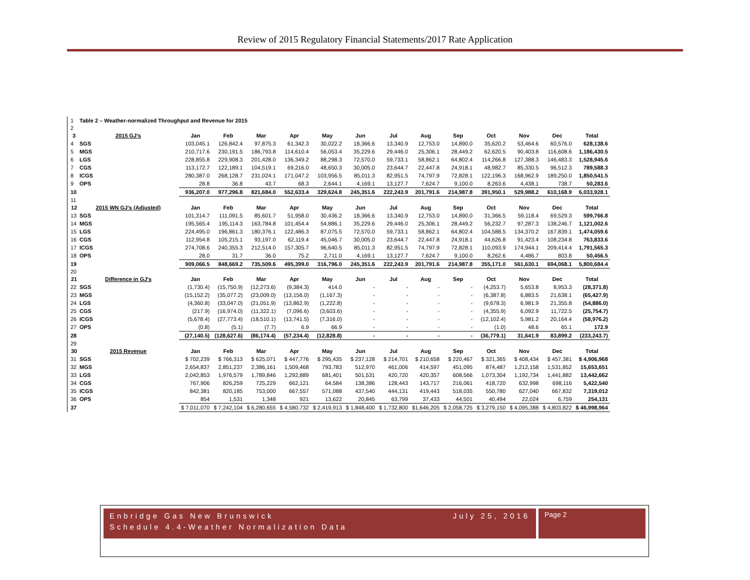Review of 2015 Regulatory Financial Statements/2017 Rate Application
| 1 | Table 2 – Weather-normalized Throughput and Revenue for 2015 | | | | | | | | | | | | | |
| 2 | | | | | | | | | | | | | | |
| 3 | 2015 GJ's | Jan | Feb | Mar | Apr | May | Jun | Jul | Aug | Sep | Oct | Nov | Dec | Total |
| 4 | SGS | 103,045.1 | 126,842.4 | 97,875.3 | 61,342.3 | 30,022.2 | 18,366.6 | 13,340.9 | 12,753.0 | 14,890.0 | 35,620.2 | 53,464.6 | 60,576.0 | 628,138.6 |
| 5 | MGS | 210,717.6 | 230,191.5 | 186,793.8 | 114,610.4 | 56,053.4 | 35,229.6 | 29,446.0 | 25,306.1 | 28,449.2 | 62,620.5 | 90,403.8 | 116,608.6 | 1,186,430.5 |
| 6 | LGS | 228,855.8 | 229,908.3 | 201,428.0 | 136,349.2 | 88,298.3 | 72,570.0 | 59,733.1 | 58,862.1 | 64,802.4 | 114,266.8 | 127,388.3 | 146,483.3 | 1,528,945.6 |
| 7 | CGS | 113,172.7 | 122,189.1 | 104,519.1 | 69,216.0 | 48,650.3 | 30,005.0 | 23,644.7 | 22,447.8 | 24,918.1 | 48,982.7 | 85,330.5 | 96,512.3 | 789,588.3 |
| 8 | ICGS | 280,387.0 | 268,128.7 | 231,024.1 | 171,047.2 | 103,956.5 | 85,011.3 | 82,951.5 | 74,797.9 | 72,828.1 | 122,196.3 | 168,962.9 | 189,250.0 | 1,850,541.5 |
| 9 | OPS | 28.8 | 36.8 | 43.7 | 68.3 | 2,644.1 | 4,169.1 | 13,127.7 | 7,624.7 | 9,100.0 | 8,263.6 | 4,438.1 | 738.7 | 50,283.6 |
| 10 | | 936,207.0 | 977,296.8 | 821,684.0 | 552,633.4 | 329,624.8 | 245,351.6 | 222,243.9 | 201,791.6 | 214,987.8 | 391,950.1 | 529,988.2 | 610,168.9 | 6,033,928.1 |
| 11 | | | | | | | | | | | | | | |
| 12 | 2015 WN GJ's (Adjusted) | Jan | Feb | Mar | Apr | May | Jun | Jul | Aug | Sep | Oct | Nov | Dec | Total |
| 13 | SGS | 101,314.7 | 111,091.5 | 85,601.7 | 51,958.0 | 30,436.2 | 18,366.6 | 13,340.9 | 12,753.0 | 14,890.0 | 31,366.5 | 59,118.4 | 69,529.3 | 599,766.8 |
| 14 | MGS | 195,565.4 | 195,114.3 | 163,784.8 | 101,454.4 | 54,886.1 | 35,229.6 | 29,446.0 | 25,306.1 | 28,449.2 | 56,232.7 | 97,287.3 | 138,246.7 | 1,121,002.6 |
| 15 | LGS | 224,495.0 | 196,861.3 | 180,376.1 | 122,486.3 | 87,075.5 | 72,570.0 | 59,733.1 | 58,862.1 | 64,802.4 | 104,588.5 | 134,370.2 | 167,839.1 | 1,474,059.6 |
| 16 | CGS | 112,954.8 | 105,215.1 | 93,197.0 | 62,119.4 | 45,046.7 | 30,005.0 | 23,644.7 | 22,447.8 | 24,918.1 | 44,626.8 | 91,423.4 | 108,234.8 | 763,833.6 |
| 17 | ICGS | 274,708.6 | 240,355.3 | 212,514.0 | 157,305.7 | 96,640.5 | 85,011.3 | 82,951.5 | 74,797.9 | 72,828.1 | 110,093.9 | 174,944.1 | 209,414.4 | 1,791,565.3 |
| 18 | OPS | 28.0 | 31.7 | 36.0 | 75.2 | 2,711.0 | 4,169.1 | 13,127.7 | 7,624.7 | 9,100.0 | 8,262.6 | 4,486.7 | 803.8 | 50,456.5 |
| 19 | | 909,066.5 | 848,669.2 | 735,509.6 | 495,399.0 | 316,796.0 | 245,351.6 | 222,243.9 | 201,791.6 | 214,987.8 | 355,171.0 | 561,630.1 | 694,068.1 | 5,800,684.4 |
| 20 | | | | | | | | | | | | | | |
| 21 | Difference in GJ's | Jan | Feb | Mar | Apr | May | Jun | Jul | Aug | Sep | Oct | Nov | Dec | Total |
| 22 | SGS | (1,730.4) | (15,750.9) | (12,273.6) | (9,384.3) | 414.0 | - | - | - | - | (4,253.7) | 5,653.8 | 8,953.3 | (28,371.8) |
| 23 | MGS | (15,152.2) | (35,077.2) | (23,009.0) | (13,156.0) | (1,167.3) | - | - | - | - | (6,387.8) | 6,883.5 | 21,638.1 | (65,427.9) |
| 24 | LGS | (4,360.8) | (33,047.0) | (21,051.9) | (13,862.9) | (1,222.8) | - | - | - | - | (9,678.3) | 6,981.9 | 21,355.8 | (54,886.0) |
| 25 | CGS | (217.9) | (16,974.0) | (11,322.1) | (7,096.6) | (3,603.6) | - | - | - | - | (4,355.9) | 6,092.9 | 11,722.5 | (25,754.7) |
| 26 | ICGS | (5,678.4) | (27,773.4) | (18,510.1) | (13,741.5) | (7,316.0) | - | - | - | - | (12,102.4) | 5,981.2 | 20,164.4 | (58,976.2) |
| 27 | OPS | (0.8) | (5.1) | (7.7) | 6.9 | 66.9 | - | - | - | - | (1.0) | 48.6 | 65.1 | 172.9 |
| 28 | | (27,140.5) | (128,627.6) | (86,174.4) | (57,234.4) | (12,828.8) | - | - | - | - | (36,779.1) | 31,641.9 | 83,899.2 | (233,243.7) |
| 29 | | | | | | | | | | | | | | |
| 30 | 2015 Revenue | Jan | Feb | Mar | Apr | May | Jun | Jul | Aug | Sep | Oct | Nov | Dec | Total |
| 31 | SGS | $ 702,239 | $ 766,313 | $ 625,071 | $ 447,776 | $ 295,435 | $ 237,128 | $ 214,701 | $ 210,658 | $ 220,467 | $ 321,365 | $ 408,434 | $ 457,381 | $ 4,906,968 |
| 32 | MGS | 2,654,837 | 2,851,237 | 2,386,161 | 1,509,468 | 793,783 | 512,970 | 461,006 | 414,597 | 451,095 | 874,487 | 1,212,158 | 1,531,852 | 15,653,651 |
| 33 | LGS | 2,042,853 | 1,976,579 | 1,789,846 | 1,292,889 | 681,401 | 501,531 | 420,720 | 420,357 | 608,566 | 1,073,304 | 1,192,734 | 1,441,882 | 13,442,662 |
| 34 | CGS | 767,906 | 826,259 | 725,229 | 662,121 | 64,584 | 138,386 | 128,443 | 143,717 | 216,061 | 418,720 | 632,998 | 698,116 | 5,422,540 |
| 35 | ICGS | 842,381 | 820,185 | 753,000 | 667,557 | 571,088 | 437,540 | 444,131 | 419,443 | 518,035 | 550,780 | 627,040 | 667,832 | 7,319,012 |
| 36 | OPS | 854 | 1,531 | 1,348 | 921 | 13,622 | 20,845 | 63,799 | 37,433 | 44,501 | 40,494 | 22,024 | 6,759 | 254,131 |
| 37 | | $ 7,011,070 | $ 7,242,104 | $ 6,280,655 | $ 4,580,732 | $ 2,419,913 | $ 1,848,400 | $ 1,732,800 | $1,646,205 | $ 2,058,725 | $ 3,279,150 | $ 4,095,388 | $ 4,803,822 | $ 46,998,964 |
Enbridge Gas New Brunswick
Schedule 4.4-Weather Normalization Data
July 25, 2016
Page 2